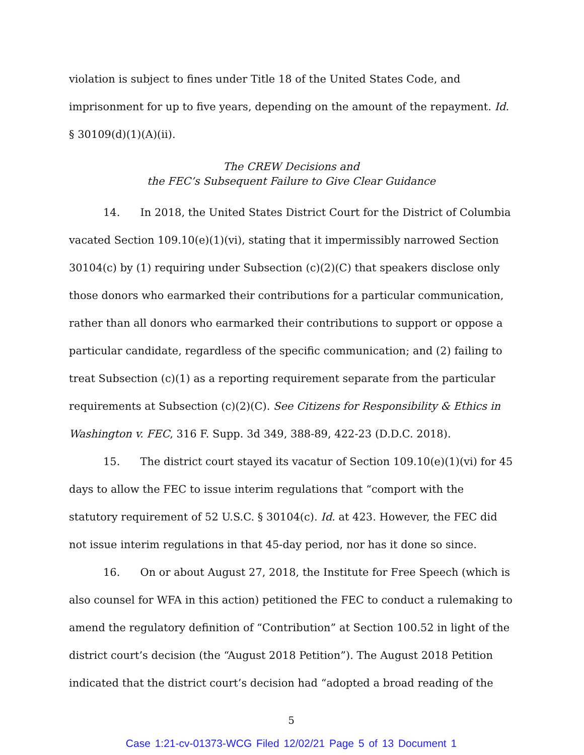violation is subject to fines under Title 18 of the United States Code, and imprisonment for up to five years, depending on the amount of the repayment. Id. § 30109(d)(1)(A)(ii).
The CREW Decisions and
the FEC’s Subsequent Failure to Give Clear Guidance
14. In 2018, the United States District Court for the District of Columbia vacated Section 109.10(e)(1)(vi), stating that it impermissibly narrowed Section 30104(c) by (1) requiring under Subsection (c)(2)(C) that speakers disclose only those donors who earmarked their contributions for a particular communication, rather than all donors who earmarked their contributions to support or oppose a particular candidate, regardless of the specific communication; and (2) failing to treat Subsection (c)(1) as a reporting requirement separate from the particular requirements at Subsection (c)(2)(C). See Citizens for Responsibility & Ethics in Washington v. FEC, 316 F. Supp. 3d 349, 388-89, 422-23 (D.D.C. 2018).
15. The district court stayed its vacatur of Section 109.10(e)(1)(vi) for 45 days to allow the FEC to issue interim regulations that “comport with the statutory requirement of 52 U.S.C. § 30104(c). Id. at 423. However, the FEC did not issue interim regulations in that 45-day period, nor has it done so since.
16. On or about August 27, 2018, the Institute for Free Speech (which is also counsel for WFA in this action) petitioned the FEC to conduct a rulemaking to amend the regulatory definition of “Contribution” at Section 100.52 in light of the district court’s decision (the “August 2018 Petition”). The August 2018 Petition indicated that the district court’s decision had “adopted a broad reading of the
5
Case 1:21-cv-01373-WCG Filed 12/02/21 Page 5 of 13 Document 1